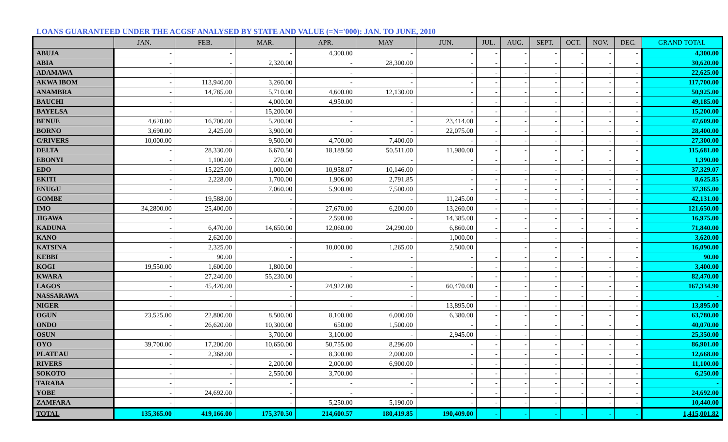LOANS GUARANTEED UNDER THE ACGSF ANALYSED BY STATE AND VALUE (=N='000): JAN. TO JUNE, 2010
| | JAN. | FEB. | MAR. | APR. | MAY | JUN. | JUL. | AUG. | SEPT. | OCT. | NOV. | DEC. | GRAND TOTAL |
| --- | --- | --- | --- | --- | --- | --- | --- | --- | --- | --- | --- | --- | --- |
| ABUJA | - | - | - | 4,300.00 | - | - | - | - | - | - | - | - | 4,300.00 |
| ABIA | - | - | 2,320.00 | - | 28,300.00 | - | - | - | - | - | - | - | 30,620.00 |
| ADAMAWA | - | - | - | - | - | - | - | - | - | - | - | - | 22,625.00 |
| AKWA IBOM | - | 113,940.00 | 3,260.00 | - | - | - | - | - | - | - | - | - | 117,700.00 |
| ANAMBRA | - | 14,785.00 | 5,710.00 | 4,600.00 | 12,130.00 | - | - | - | - | - | - | - | 50,925.00 |
| BAUCHI | - | - | 4,000.00 | 4,950.00 | - | - | - | - | - | - | - | - | 49,185.00 |
| BAYELSA | - | - | 15,200.00 | - | - | - | - | - | - | - | - | - | 15,200.00 |
| BENUE | 4,620.00 | 16,700.00 | 5,200.00 | - | - | 23,414.00 | - | - | - | - | - | - | 47,609.00 |
| BORNO | 3,690.00 | 2,425.00 | 3,900.00 | - | - | 22,075.00 | - | - | - | - | - | - | 28,400.00 |
| C/RIVERS | 10,000.00 | - | 9,500.00 | 4,700.00 | 7,400.00 | - | - | - | - | - | - | - | 27,300.00 |
| DELTA | - | 28,330.00 | 6,670.50 | 18,189.50 | 50,511.00 | 11,980.00 | - | - | - | - | - | - | 115,681.00 |
| EBONYI | - | 1,100.00 | 270.00 | - | - | - | - | - | - | - | - | - | 1,390.00 |
| EDO | - | 15,225.00 | 1,000.00 | 10,958.07 | 10,146.00 | - | - | - | - | - | - | - | 37,329.07 |
| EKITI | - | 2,228.00 | 1,700.00 | 1,906.00 | 2,791.85 | - | - | - | - | - | - | - | 8,625.85 |
| ENUGU | - | - | 7,060.00 | 5,900.00 | 7,500.00 | - | - | - | - | - | - | - | 37,365.00 |
| GOMBE | - | 19,588.00 | - | - | - | 11,245.00 | - | - | - | - | - | - | 42,131.00 |
| IMO | 34,2800.00 | 25,400.00 | - | 27,670.00 | 6,200.00 | 13,260.00 | - | - | - | - | - | - | 121,650.00 |
| JIGAWA | - | - | - | 2,590.00 | - | 14,385.00 | - | - | - | - | - | - | 16,975.00 |
| KADUNA | - | 6,470.00 | 14,650.00 | 12,060.00 | 24,290.00 | 6,860.00 | - | - | - | - | - | - | 71,840.00 |
| KANO | - | 2,620.00 | - | - | - | 1,000.00 | - | - | - | - | - | - | 3,620.00 |
| KATSINA | - | 2,325.00 | - | 10,000.00 | 1,265.00 | 2,500.00 | | - | - | - | | - | 16,090.00 |
| KEBBI | - | 90.00 | - | - | - | - | - | - | - | - | - | - | 90.00 |
| KOGI | 19,550.00 | 1,600.00 | 1,800.00 | - | - | - | - | - | - | - | - | - | 3,400.00 |
| KWARA | - | 27,240.00 | 55,230.00 | - | - | - | - | - | - | - | - | - | 82,470.00 |
| LAGOS | - | 45,420.00 | - | 24,922.00 | - | 60,470.00 | - | - | - | - | - | - | 167,334.90 |
| NASSARAWA | - | - | - | - | - | - | - | - | - | - | - | - | - |
| NIGER | - | - | - | - | - | 13,895.00 | - | - | - | - | - | - | 13,895.00 |
| OGUN | 23,525.00 | 22,800.00 | 8,500.00 | 8,100.00 | 6,000.00 | 6,380.00 | - | - | - | - | - | - | 63,780.00 |
| ONDO | - | 26,620.00 | 10,300.00 | 650.00 | 1,500.00 | - | - | - | - | - | - | - | 40,070.00 |
| OSUN | - | - | 3,700.00 | 3,100.00 | - | 2,945.00 | - | - | - | - | - | - | 25,350.00 |
| OYO | 39,700.00 | 17,200.00 | 10,650.00 | 50,755.00 | 8,296.00 | - | - | - | - | - | - | - | 86,901.00 |
| PLATEAU | - | 2,368.00 | - | 8,300.00 | 2,000.00 | - | - | - | - | - | - | - | 12,668.00 |
| RIVERS | - | - | 2,200.00 | 2,000.00 | 6,900.00 | - | - | - | - | - | - | - | 11,100.00 |
| SOKOTO | - | - | 2,550.00 | 3,700.00 | - | - | - | - | - | - | - | - | 6,250.00 |
| TARABA | - | - | - | - | - | - | - | - | - | - | - | - | - |
| YOBE | - | 24,692.00 | - | - | - | - | - | - | - | - | - | - | 24,692.00 |
| ZAMFARA | - | - | - | 5,250.00 | 5,190.00 | - | - | - | - | - | - | - | 10,440.00 |
| TOTAL | 135,365.00 | 419,166.00 | 175,370.50 | 214,600.57 | 180,419.85 | 190,409.00 | - | - | - | - | - | - | 1,415,001.82 |